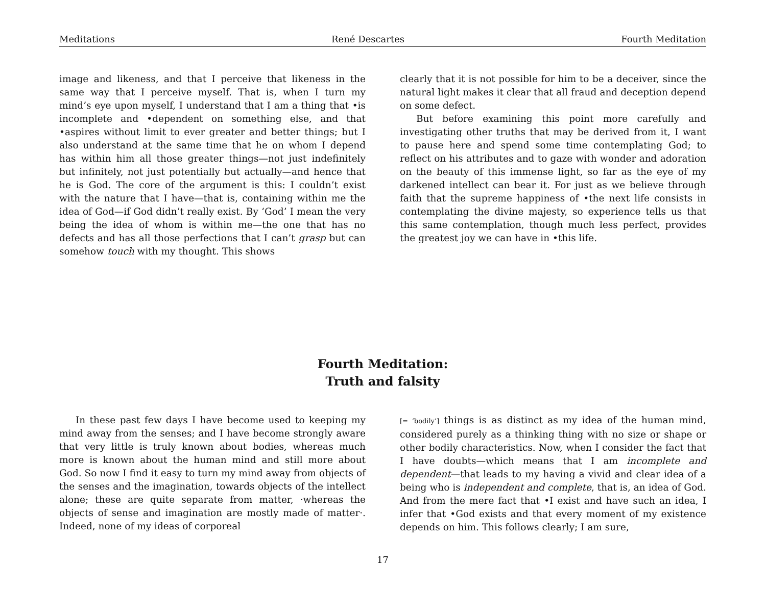Meditations René Descartes Fourth Meditation
image and likeness, and that I perceive that likeness in the same way that I perceive myself. That is, when I turn my mind’s eye upon myself, I understand that I am a thing that •is incomplete and •dependent on something else, and that •aspires without limit to ever greater and better things; but I also understand at the same time that he on whom I depend has within him all those greater things—not just indefinitely but infinitely, not just potentially but actually—and hence that he is God. The core of the argument is this: I couldn’t exist with the nature that I have—that is, containing within me the idea of God—if God didn’t really exist. By ‘God’ I mean the very being the idea of whom is within me—the one that has no defects and has all those perfections that I can’t grasp but can somehow touch with my thought. This shows
clearly that it is not possible for him to be a deceiver, since the natural light makes it clear that all fraud and deception depend on some defect.
But before examining this point more carefully and investigating other truths that may be derived from it, I want to pause here and spend some time contemplating God; to reflect on his attributes and to gaze with wonder and adoration on the beauty of this immense light, so far as the eye of my darkened intellect can bear it. For just as we believe through faith that the supreme happiness of •the next life consists in contemplating the divine majesty, so experience tells us that this same contemplation, though much less perfect, provides the greatest joy we can have in •this life.
Fourth Meditation:
Truth and falsity
In these past few days I have become used to keeping my mind away from the senses; and I have become strongly aware that very little is truly known about bodies, whereas much more is known about the human mind and still more about God. So now I find it easy to turn my mind away from objects of the senses and the imagination, towards objects of the intellect alone; these are quite separate from matter, ·whereas the objects of sense and imagination are mostly made of matter·. Indeed, none of my ideas of corporeal
[= ‘bodily’] things is as distinct as my idea of the human mind, considered purely as a thinking thing with no size or shape or other bodily characteristics. Now, when I consider the fact that I have doubts—which means that I am incomplete and dependent—that leads to my having a vivid and clear idea of a being who is independent and complete, that is, an idea of God. And from the mere fact that •I exist and have such an idea, I infer that •God exists and that every moment of my existence depends on him. This follows clearly; I am sure,
17